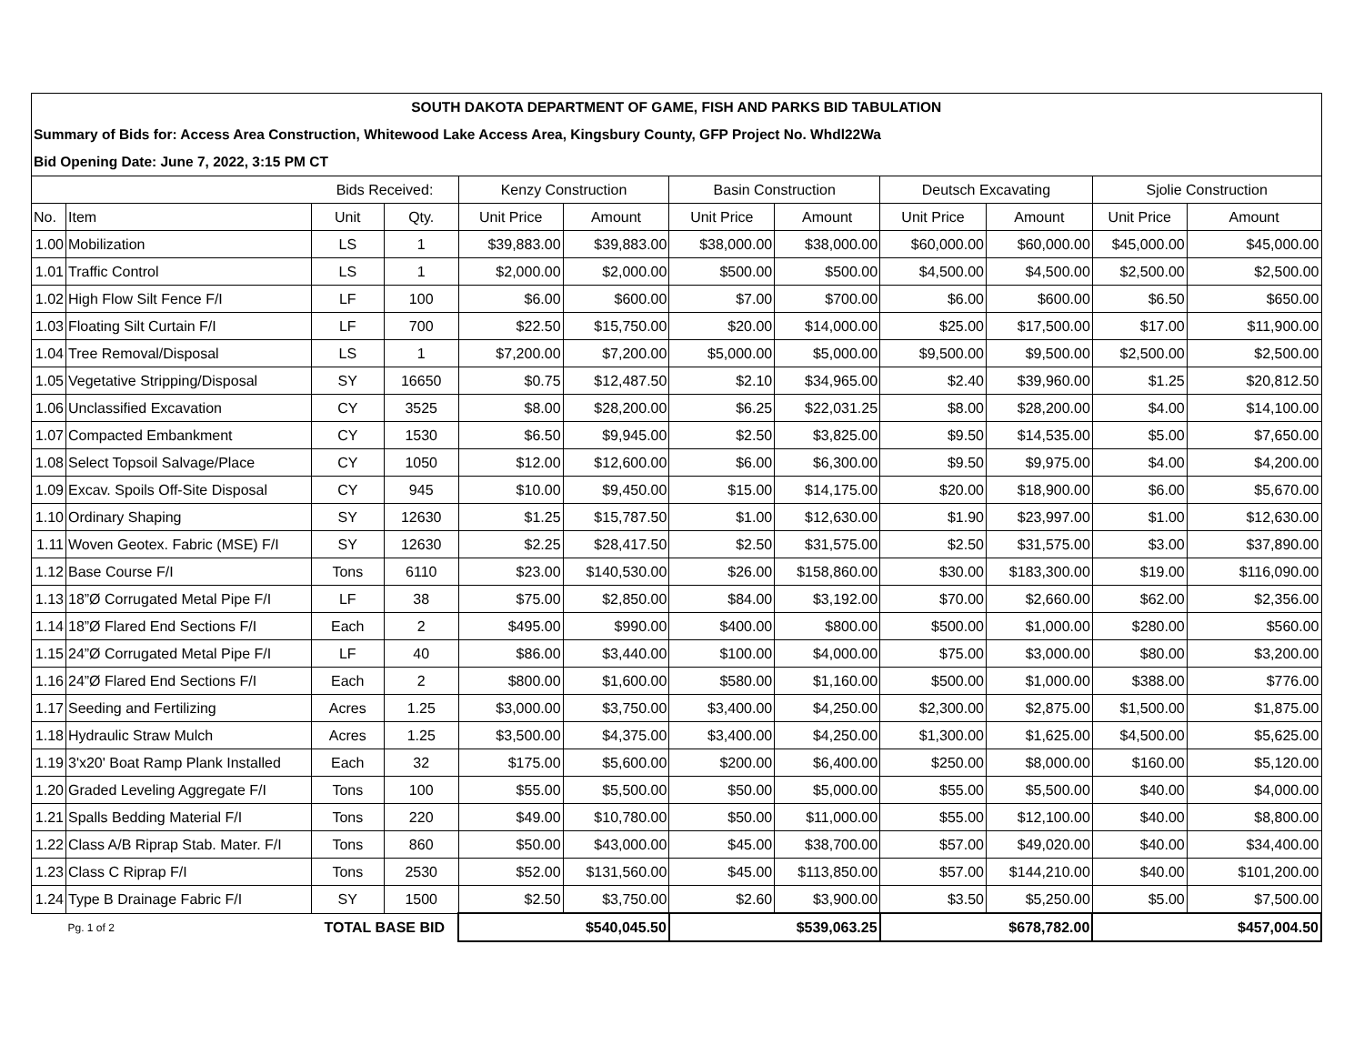| SOUTH DAKOTA DEPARTMENT OF GAME, FISH AND PARKS BID TABULATION | | | | | | | | | | | |
| Summary of Bids for: Access Area Construction, Whitewood Lake Access Area, Kingsbury County, GFP Project No. Whdl22Wa | | | | | | | | | | | |
| Bid Opening Date: June 7, 2022, 3:15 PM CT | | | | | | | | | | | |
| | | Bids Received: | | Kenzy Construction | | Basin Construction | | Deutsch Excavating | | Sjolie Construction | |
| No. | Item | Unit | Qty. | Unit Price | Amount | Unit Price | Amount | Unit Price | Amount | Unit Price | Amount |
| 1.00 | Mobilization | LS | 1 | $39,883.00 | $39,883.00 | $38,000.00 | $38,000.00 | $60,000.00 | $60,000.00 | $45,000.00 | $45,000.00 |
| 1.01 | Traffic Control | LS | 1 | $2,000.00 | $2,000.00 | $500.00 | $500.00 | $4,500.00 | $4,500.00 | $2,500.00 | $2,500.00 |
| 1.02 | High Flow Silt Fence F/I | LF | 100 | $6.00 | $600.00 | $7.00 | $700.00 | $6.00 | $600.00 | $6.50 | $650.00 |
| 1.03 | Floating Silt Curtain F/I | LF | 700 | $22.50 | $15,750.00 | $20.00 | $14,000.00 | $25.00 | $17,500.00 | $17.00 | $11,900.00 |
| 1.04 | Tree Removal/Disposal | LS | 1 | $7,200.00 | $7,200.00 | $5,000.00 | $5,000.00 | $9,500.00 | $9,500.00 | $2,500.00 | $2,500.00 |
| 1.05 | Vegetative Stripping/Disposal | SY | 16650 | $0.75 | $12,487.50 | $2.10 | $34,965.00 | $2.40 | $39,960.00 | $1.25 | $20,812.50 |
| 1.06 | Unclassified Excavation | CY | 3525 | $8.00 | $28,200.00 | $6.25 | $22,031.25 | $8.00 | $28,200.00 | $4.00 | $14,100.00 |
| 1.07 | Compacted Embankment | CY | 1530 | $6.50 | $9,945.00 | $2.50 | $3,825.00 | $9.50 | $14,535.00 | $5.00 | $7,650.00 |
| 1.08 | Select Topsoil Salvage/Place | CY | 1050 | $12.00 | $12,600.00 | $6.00 | $6,300.00 | $9.50 | $9,975.00 | $4.00 | $4,200.00 |
| 1.09 | Excav. Spoils Off-Site Disposal | CY | 945 | $10.00 | $9,450.00 | $15.00 | $14,175.00 | $20.00 | $18,900.00 | $6.00 | $5,670.00 |
| 1.10 | Ordinary Shaping | SY | 12630 | $1.25 | $15,787.50 | $1.00 | $12,630.00 | $1.90 | $23,997.00 | $1.00 | $12,630.00 |
| 1.11 | Woven Geotex. Fabric (MSE) F/I | SY | 12630 | $2.25 | $28,417.50 | $2.50 | $31,575.00 | $2.50 | $31,575.00 | $3.00 | $37,890.00 |
| 1.12 | Base Course F/I | Tons | 6110 | $23.00 | $140,530.00 | $26.00 | $158,860.00 | $30.00 | $183,300.00 | $19.00 | $116,090.00 |
| 1.13 | 18”Ø Corrugated Metal Pipe F/I | LF | 38 | $75.00 | $2,850.00 | $84.00 | $3,192.00 | $70.00 | $2,660.00 | $62.00 | $2,356.00 |
| 1.14 | 18”Ø Flared End Sections F/I | Each | 2 | $495.00 | $990.00 | $400.00 | $800.00 | $500.00 | $1,000.00 | $280.00 | $560.00 |
| 1.15 | 24”Ø Corrugated Metal Pipe F/I | LF | 40 | $86.00 | $3,440.00 | $100.00 | $4,000.00 | $75.00 | $3,000.00 | $80.00 | $3,200.00 |
| 1.16 | 24”Ø Flared End Sections F/I | Each | 2 | $800.00 | $1,600.00 | $580.00 | $1,160.00 | $500.00 | $1,000.00 | $388.00 | $776.00 |
| 1.17 | Seeding and Fertilizing | Acres | 1.25 | $3,000.00 | $3,750.00 | $3,400.00 | $4,250.00 | $2,300.00 | $2,875.00 | $1,500.00 | $1,875.00 |
| 1.18 | Hydraulic Straw Mulch | Acres | 1.25 | $3,500.00 | $4,375.00 | $3,400.00 | $4,250.00 | $1,300.00 | $1,625.00 | $4,500.00 | $5,625.00 |
| 1.19 | 3'x20' Boat Ramp Plank Installed | Each | 32 | $175.00 | $5,600.00 | $200.00 | $6,400.00 | $250.00 | $8,000.00 | $160.00 | $5,120.00 |
| 1.20 | Graded Leveling Aggregate F/I | Tons | 100 | $55.00 | $5,500.00 | $50.00 | $5,000.00 | $55.00 | $5,500.00 | $40.00 | $4,000.00 |
| 1.21 | Spalls Bedding Material F/I | Tons | 220 | $49.00 | $10,780.00 | $50.00 | $11,000.00 | $55.00 | $12,100.00 | $40.00 | $8,800.00 |
| 1.22 | Class A/B Riprap Stab. Mater. F/I | Tons | 860 | $50.00 | $43,000.00 | $45.00 | $38,700.00 | $57.00 | $49,020.00 | $40.00 | $34,400.00 |
| 1.23 | Class C Riprap F/I | Tons | 2530 | $52.00 | $131,560.00 | $45.00 | $113,850.00 | $57.00 | $144,210.00 | $40.00 | $101,200.00 |
| 1.24 | Type B Drainage Fabric F/I | SY | 1500 | $2.50 | $3,750.00 | $2.60 | $3,900.00 | $3.50 | $5,250.00 | $5.00 | $7,500.00 |
| Pg. 1 of 2 | | TOTAL BASE BID | | $540,045.50 | | $539,063.25 | | $678,782.00 | | $457,004.50 | |